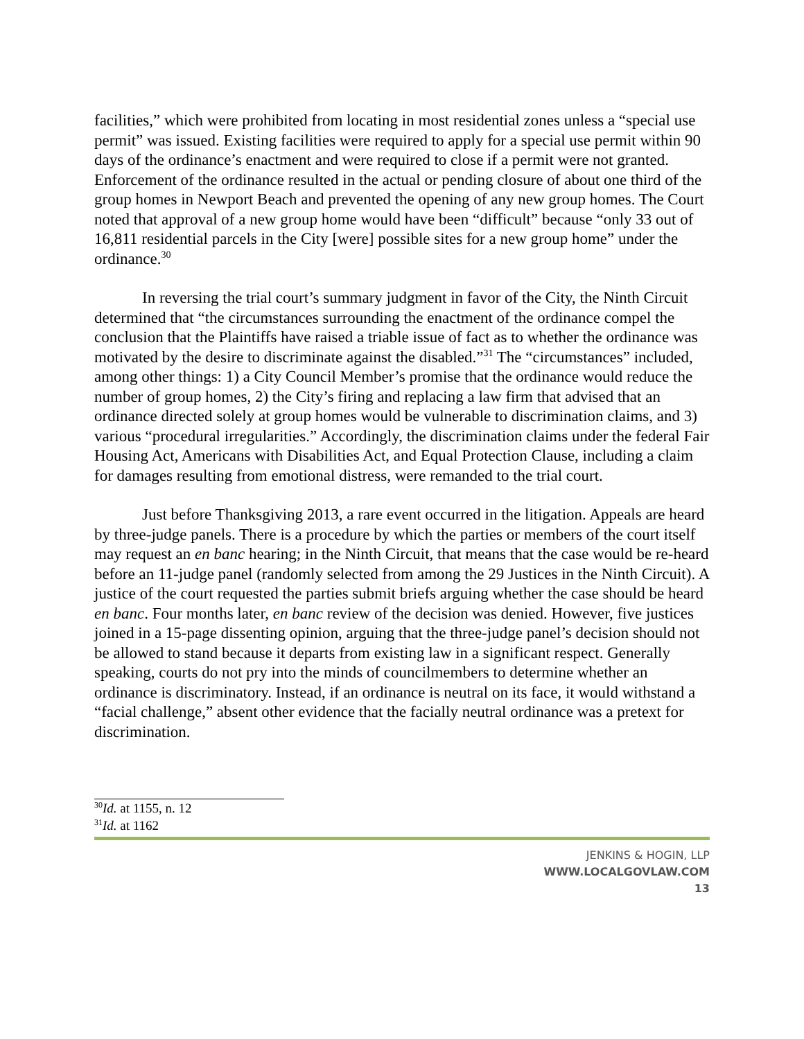facilities,” which were prohibited from locating in most residential zones unless a “special use permit” was issued. Existing facilities were required to apply for a special use permit within 90 days of the ordinance’s enactment and were required to close if a permit were not granted. Enforcement of the ordinance resulted in the actual or pending closure of about one third of the group homes in Newport Beach and prevented the opening of any new group homes. The Court noted that approval of a new group home would have been “difficult” because “only 33 out of 16,811 residential parcels in the City [were] possible sites for a new group home” under the ordinance.<sup>30</sup>
In reversing the trial court’s summary judgment in favor of the City, the Ninth Circuit determined that “the circumstances surrounding the enactment of the ordinance compel the conclusion that the Plaintiffs have raised a triable issue of fact as to whether the ordinance was motivated by the desire to discriminate against the disabled.”<sup>31</sup> The “circumstances” included, among other things: 1) a City Council Member’s promise that the ordinance would reduce the number of group homes, 2) the City’s firing and replacing a law firm that advised that an ordinance directed solely at group homes would be vulnerable to discrimination claims, and 3) various “procedural irregularities.” Accordingly, the discrimination claims under the federal Fair Housing Act, Americans with Disabilities Act, and Equal Protection Clause, including a claim for damages resulting from emotional distress, were remanded to the trial court.
Just before Thanksgiving 2013, a rare event occurred in the litigation. Appeals are heard by three-judge panels. There is a procedure by which the parties or members of the court itself may request an en banc hearing; in the Ninth Circuit, that means that the case would be re-heard before an 11-judge panel (randomly selected from among the 29 Justices in the Ninth Circuit). A justice of the court requested the parties submit briefs arguing whether the case should be heard en banc. Four months later, en banc review of the decision was denied. However, five justices joined in a 15-page dissenting opinion, arguing that the three-judge panel’s decision should not be allowed to stand because it departs from existing law in a significant respect. Generally speaking, courts do not pry into the minds of councilmembers to determine whether an ordinance is discriminatory. Instead, if an ordinance is neutral on its face, it would withstand a “facial challenge,” absent other evidence that the facially neutral ordinance was a pretext for discrimination.
<sup>30</sup> Id. at 1155, n. 12
<sup>31</sup> Id. at 1162
JENKINS & HOGIN, LLP
WWW.LOCALGOVLAW.COM
13